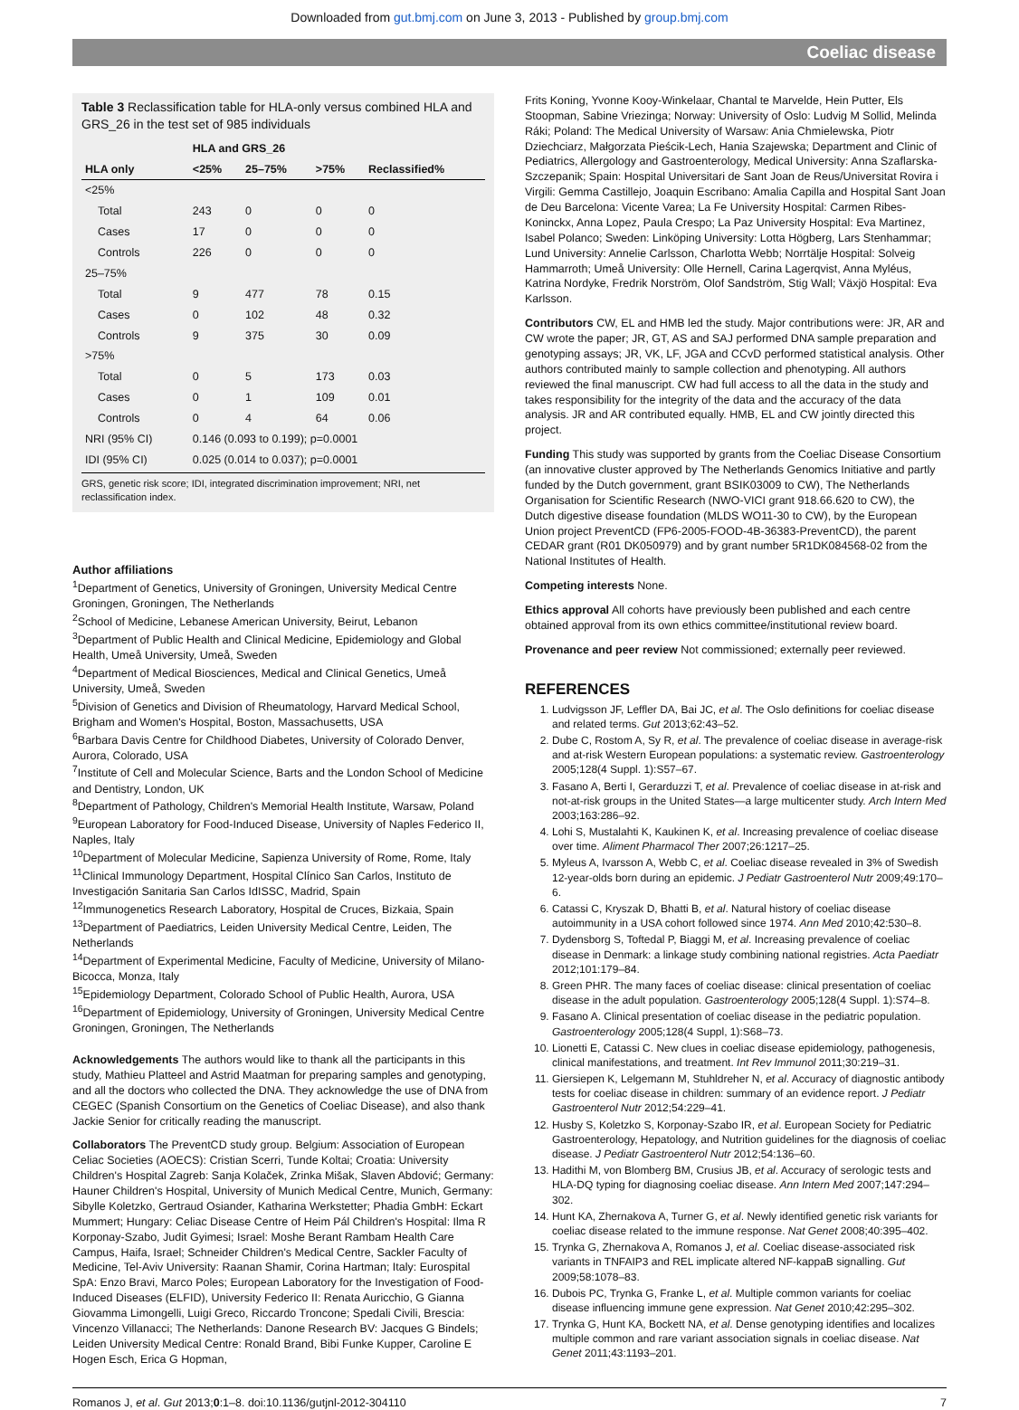Downloaded from gut.bmj.com on June 3, 2013 - Published by group.bmj.com
Coeliac disease
Table 3 Reclassification table for HLA-only versus combined HLA and GRS_26 in the test set of 985 individuals
| | HLA and GRS_26 | | | |
| --- | --- | --- | --- | --- |
| HLA only | <25% | 25–75% | >75% | Reclassified% |
| <25% | | | | |
| Total | 243 | 0 | 0 | 0 |
| Cases | 17 | 0 | 0 | 0 |
| Controls | 226 | 0 | 0 | 0 |
| 25–75% | | | | |
| Total | 9 | 477 | 78 | 0.15 |
| Cases | 0 | 102 | 48 | 0.32 |
| Controls | 9 | 375 | 30 | 0.09 |
| >75% | | | | |
| Total | 0 | 5 | 173 | 0.03 |
| Cases | 0 | 1 | 109 | 0.01 |
| Controls | 0 | 4 | 64 | 0.06 |
| NRI (95% CI) | 0.146 (0.093 to 0.199); p=0.0001 | | | |
| IDI (95% CI) | 0.025 (0.014 to 0.037); p=0.0001 | | | |
GRS, genetic risk score; IDI, integrated discrimination improvement; NRI, net reclassification index.
Author affiliations
<sup>1</sup> Department of Genetics, University of Groningen, University Medical Centre Groningen, Groningen, The Netherlands
<sup>2</sup> School of Medicine, Lebanese American University, Beirut, Lebanon
<sup>3</sup> Department of Public Health and Clinical Medicine, Epidemiology and Global Health, Umeå University, Umeå, Sweden
<sup>4</sup> Department of Medical Biosciences, Medical and Clinical Genetics, Umeå University, Umeå, Sweden
<sup>5</sup> Division of Genetics and Division of Rheumatology, Harvard Medical School, Brigham and Women's Hospital, Boston, Massachusetts, USA
<sup>6</sup> Barbara Davis Centre for Childhood Diabetes, University of Colorado Denver, Aurora, Colorado, USA
<sup>7</sup> Institute of Cell and Molecular Science, Barts and the London School of Medicine and Dentistry, London, UK
<sup>8</sup> Department of Pathology, Children's Memorial Health Institute, Warsaw, Poland
<sup>9</sup> European Laboratory for Food-Induced Disease, University of Naples Federico II, Naples, Italy
<sup>10</sup> Department of Molecular Medicine, Sapienza University of Rome, Rome, Italy
<sup>11</sup> Clinical Immunology Department, Hospital Clínico San Carlos, Instituto de Investigación Sanitaria San Carlos IdISSC, Madrid, Spain
<sup>12</sup> Immunogenetics Research Laboratory, Hospital de Cruces, Bizkaia, Spain
<sup>13</sup> Department of Paediatrics, Leiden University Medical Centre, Leiden, The Netherlands
<sup>14</sup> Department of Experimental Medicine, Faculty of Medicine, University of Milano-Bicocca, Monza, Italy
<sup>15</sup> Epidemiology Department, Colorado School of Public Health, Aurora, USA
<sup>16</sup> Department of Epidemiology, University of Groningen, University Medical Centre Groningen, Groningen, The Netherlands
Acknowledgements The authors would like to thank all the participants in this study, Mathieu Platteel and Astrid Maatman for preparing samples and genotyping, and all the doctors who collected the DNA. They acknowledge the use of DNA from CEGEC (Spanish Consortium on the Genetics of Coeliac Disease), and also thank Jackie Senior for critically reading the manuscript.
Collaborators The PreventCD study group. Belgium: Association of European Celiac Societies (AOECS): Cristian Scerri, Tunde Koltai; Croatia: University Children's Hospital Zagreb: Sanja Kolaček, Zrinka Mišak, Slaven Abdović; Germany: Hauner Children's Hospital, University of Munich Medical Centre, Munich, Germany: Sibylle Koletzko, Gertraud Osiander, Katharina Werkstetter; Phadia GmbH: Eckart Mummert; Hungary: Celiac Disease Centre of Heim Pál Children's Hospital: Ilma R Korponay-Szabo, Judit Gyimesi; Israel: Moshe Berant Rambam Health Care Campus, Haifa, Israel; Schneider Children's Medical Centre, Sackler Faculty of Medicine, Tel-Aviv University: Raanan Shamir, Corina Hartman; Italy: Eurospital SpA: Enzo Bravi, Marco Poles; European Laboratory for the Investigation of Food-Induced Diseases (ELFID), University Federico II: Renata Auricchio, G Gianna Giovamma Limongelli, Luigi Greco, Riccardo Troncone; Spedali Civili, Brescia: Vincenzo Villanacci; The Netherlands: Danone Research BV: Jacques G Bindels; Leiden University Medical Centre: Ronald Brand, Bibi Funke Kupper, Caroline E Hogen Esch, Erica G Hopman,
Frits Koning, Yvonne Kooy-Winkelaar, Chantal te Marvelde, Hein Putter, Els Stoopman, Sabine Vriezinga; Norway: University of Oslo: Ludvig M Sollid, Melinda Ráki; Poland: The Medical University of Warsaw: Ania Chmielewska, Piotr Dziechciarz, Małgorzata Pieścik-Lech, Hania Szajewska; Department and Clinic of Pediatrics, Allergology and Gastroenterology, Medical University: Anna Szaflarska-Szczepanik; Spain: Hospital Universitari de Sant Joan de Reus/Universitat Rovira i Virgili: Gemma Castillejo, Joaquin Escribano: Amalia Capilla and Hospital Sant Joan de Deu Barcelona: Vicente Varea; La Fe University Hospital: Carmen Ribes-Koninckx, Anna Lopez, Paula Crespo; La Paz University Hospital: Eva Martinez, Isabel Polanco; Sweden: Linköping University: Lotta Högberg, Lars Stenhammar; Lund University: Annelie Carlsson, Charlotta Webb; Norrtälje Hospital: Solveig Hammarroth; Umeå University: Olle Hernell, Carina Lagerqvist, Anna Myléus, Katrina Nordyke, Fredrik Norström, Olof Sandström, Stig Wall; Växjö Hospital: Eva Karlsson.
Contributors CW, EL and HMB led the study. Major contributions were: JR, AR and CW wrote the paper; JR, GT, AS and SAJ performed DNA sample preparation and genotyping assays; JR, VK, LF, JGA and CCvD performed statistical analysis. Other authors contributed mainly to sample collection and phenotyping. All authors reviewed the final manuscript. CW had full access to all the data in the study and takes responsibility for the integrity of the data and the accuracy of the data analysis. JR and AR contributed equally. HMB, EL and CW jointly directed this project.
Funding This study was supported by grants from the Coeliac Disease Consortium (an innovative cluster approved by The Netherlands Genomics Initiative and partly funded by the Dutch government, grant BSIK03009 to CW), The Netherlands Organisation for Scientific Research (NWO-VICI grant 918.66.620 to CW), the Dutch digestive disease foundation (MLDS WO11-30 to CW), by the European Union project PreventCD (FP6-2005-FOOD-4B-36383-PreventCD), the parent CEDAR grant (R01 DK050979) and by grant number 5R1DK084568-02 from the National Institutes of Health.
Competing interests None.
Ethics approval All cohorts have previously been published and each centre obtained approval from its own ethics committee/institutional review board.
Provenance and peer review Not commissioned; externally peer reviewed.
REFERENCES
1. Ludvigsson JF, Leffler DA, Bai JC, et al. The Oslo definitions for coeliac disease and related terms. Gut 2013;62:43–52.
2. Dube C, Rostom A, Sy R, et al. The prevalence of coeliac disease in average-risk and at-risk Western European populations: a systematic review. Gastroenterology 2005;128(4 Suppl. 1):S57–67.
3. Fasano A, Berti I, Gerarduzzi T, et al. Prevalence of coeliac disease in at-risk and not-at-risk groups in the United States—a large multicenter study. Arch Intern Med 2003;163:286–92.
4. Lohi S, Mustalahti K, Kaukinen K, et al. Increasing prevalence of coeliac disease over time. Aliment Pharmacol Ther 2007;26:1217–25.
5. Myleus A, Ivarsson A, Webb C, et al. Coeliac disease revealed in 3% of Swedish 12-year-olds born during an epidemic. J Pediatr Gastroenterol Nutr 2009;49:170–6.
6. Catassi C, Kryszak D, Bhatti B, et al. Natural history of coeliac disease autoimmunity in a USA cohort followed since 1974. Ann Med 2010;42:530–8.
7. Dydensborg S, Toftedal P, Biaggi M, et al. Increasing prevalence of coeliac disease in Denmark: a linkage study combining national registries. Acta Paediatr 2012;101:179–84.
8. Green PHR. The many faces of coeliac disease: clinical presentation of coeliac disease in the adult population. Gastroenterology 2005;128(4 Suppl. 1):S74–8.
9. Fasano A. Clinical presentation of coeliac disease in the pediatric population. Gastroenterology 2005;128(4 Suppl, 1):S68–73.
10. Lionetti E, Catassi C. New clues in coeliac disease epidemiology, pathogenesis, clinical manifestations, and treatment. Int Rev Immunol 2011;30:219–31.
11. Giersiepen K, Lelgemann M, Stuhldreher N, et al. Accuracy of diagnostic antibody tests for coeliac disease in children: summary of an evidence report. J Pediatr Gastroenterol Nutr 2012;54:229–41.
12. Husby S, Koletzko S, Korponay-Szabo IR, et al. European Society for Pediatric Gastroenterology, Hepatology, and Nutrition guidelines for the diagnosis of coeliac disease. J Pediatr Gastroenterol Nutr 2012;54:136–60.
13. Hadithi M, von Blomberg BM, Crusius JB, et al. Accuracy of serologic tests and HLA-DQ typing for diagnosing coeliac disease. Ann Intern Med 2007;147:294–302.
14. Hunt KA, Zhernakova A, Turner G, et al. Newly identified genetic risk variants for coeliac disease related to the immune response. Nat Genet 2008;40:395–402.
15. Trynka G, Zhernakova A, Romanos J, et al. Coeliac disease-associated risk variants in TNFAIP3 and REL implicate altered NF-kappaB signalling. Gut 2009;58:1078–83.
16. Dubois PC, Trynka G, Franke L, et al. Multiple common variants for coeliac disease influencing immune gene expression. Nat Genet 2010;42:295–302.
17. Trynka G, Hunt KA, Bockett NA, et al. Dense genotyping identifies and localizes multiple common and rare variant association signals in coeliac disease. Nat Genet 2011;43:1193–201.
Romanos J, et al. Gut 2013;0:1–8. doi:10.1136/gutjnl-2012-304110 7